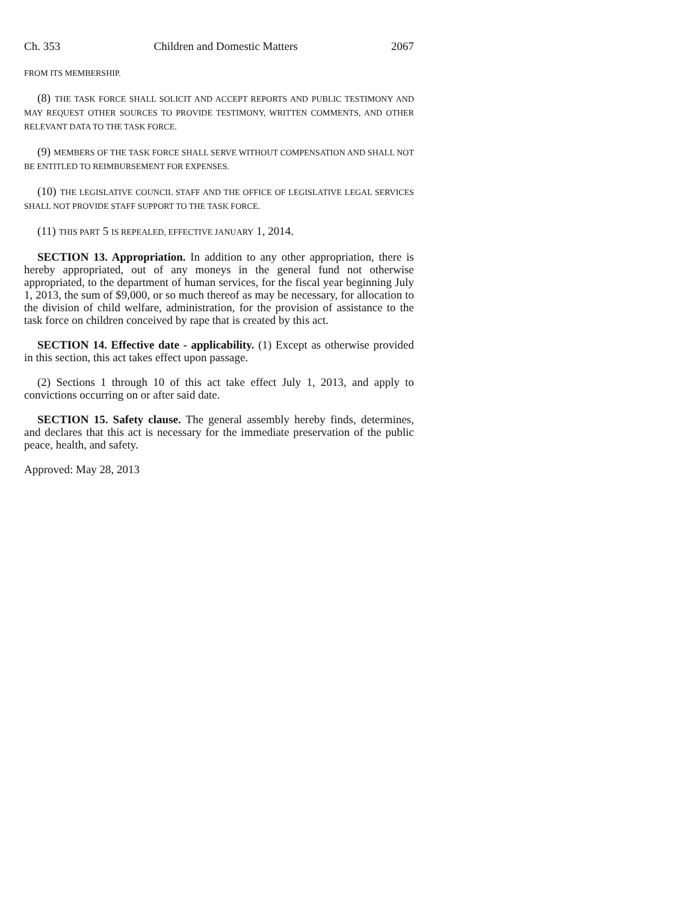Ch. 353 Children and Domestic Matters 2067
FROM ITS MEMBERSHIP.
(8) THE TASK FORCE SHALL SOLICIT AND ACCEPT REPORTS AND PUBLIC TESTIMONY AND MAY REQUEST OTHER SOURCES TO PROVIDE TESTIMONY, WRITTEN COMMENTS, AND OTHER RELEVANT DATA TO THE TASK FORCE.
(9) MEMBERS OF THE TASK FORCE SHALL SERVE WITHOUT COMPENSATION AND SHALL NOT BE ENTITLED TO REIMBURSEMENT FOR EXPENSES.
(10) THE LEGISLATIVE COUNCIL STAFF AND THE OFFICE OF LEGISLATIVE LEGAL SERVICES SHALL NOT PROVIDE STAFF SUPPORT TO THE TASK FORCE.
(11) THIS PART 5 IS REPEALED, EFFECTIVE JANUARY 1, 2014.
SECTION 13. Appropriation. In addition to any other appropriation, there is hereby appropriated, out of any moneys in the general fund not otherwise appropriated, to the department of human services, for the fiscal year beginning July 1, 2013, the sum of $9,000, or so much thereof as may be necessary, for allocation to the division of child welfare, administration, for the provision of assistance to the task force on children conceived by rape that is created by this act.
SECTION 14. Effective date - applicability. (1) Except as otherwise provided in this section, this act takes effect upon passage.
(2) Sections 1 through 10 of this act take effect July 1, 2013, and apply to convictions occurring on or after said date.
SECTION 15. Safety clause. The general assembly hereby finds, determines, and declares that this act is necessary for the immediate preservation of the public peace, health, and safety.
Approved: May 28, 2013